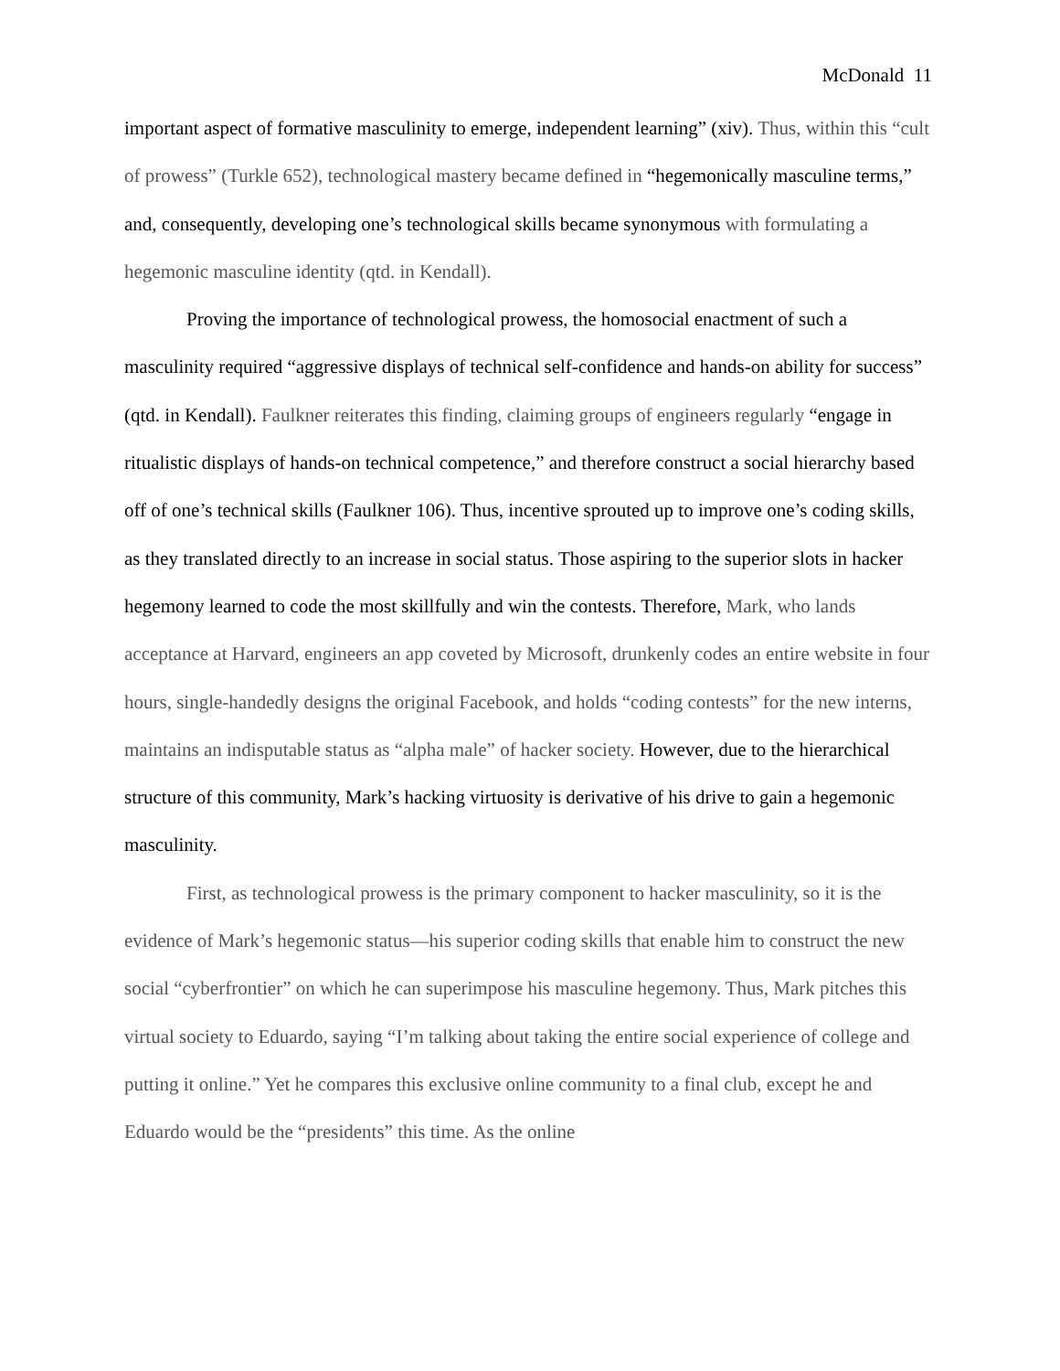McDonald 11
important aspect of formative masculinity to emerge, independent learning” (xiv). Thus, within this “cult of prowess” (Turkle 652), technological mastery became defined in “hegemonically masculine terms,” and, consequently, developing one’s technological skills became synonymous with formulating a hegemonic masculine identity (qtd. in Kendall).
Proving the importance of technological prowess, the homosocial enactment of such a masculinity required “aggressive displays of technical self-confidence and hands-on ability for success” (qtd. in Kendall). Faulkner reiterates this finding, claiming groups of engineers regularly “engage in ritualistic displays of hands-on technical competence,” and therefore construct a social hierarchy based off of one’s technical skills (Faulkner 106). Thus, incentive sprouted up to improve one’s coding skills, as they translated directly to an increase in social status. Those aspiring to the superior slots in hacker hegemony learned to code the most skillfully and win the contests. Therefore, Mark, who lands acceptance at Harvard, engineers an app coveted by Microsoft, drunkenly codes an entire website in four hours, single-handedly designs the original Facebook, and holds “coding contests” for the new interns, maintains an indisputable status as “alpha male” of hacker society. However, due to the hierarchical structure of this community, Mark’s hacking virtuosity is derivative of his drive to gain a hegemonic masculinity.
First, as technological prowess is the primary component to hacker masculinity, so it is the evidence of Mark’s hegemonic status—his superior coding skills that enable him to construct the new social “cyberfrontier” on which he can superimpose his masculine hegemony. Thus, Mark pitches this virtual society to Eduardo, saying “I’m talking about taking the entire social experience of college and putting it online.” Yet he compares this exclusive online community to a final club, except he and Eduardo would be the “presidents” this time. As the online